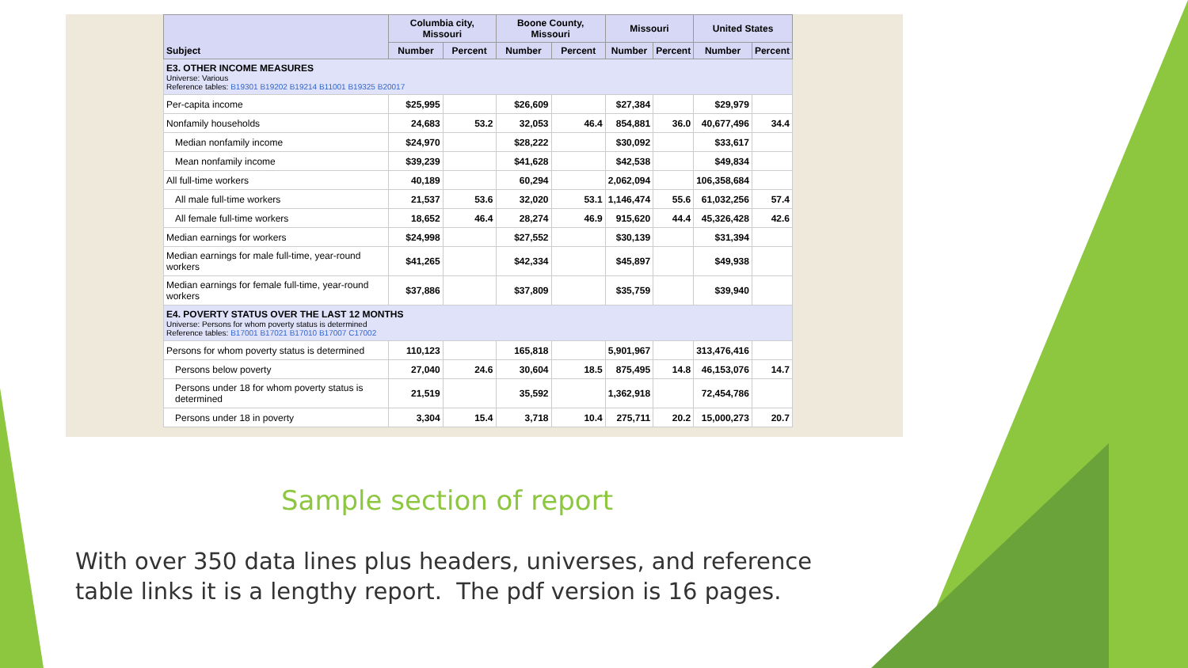| Subject | Columbia city, Missouri | | Boone County, Missouri | | Missouri | | United States | |
| --- | --- | --- | --- | --- | --- | --- | --- | --- |
| | Number | Percent | Number | Percent | Number | Percent | Number | Percent |
| E3. OTHER INCOME MEASURES Universe: Various Reference tables: B19301 B19202 B19214 B11001 B19325 B20017 | | | | | | | | |
| Per-capita income | $25,995 | | $26,609 | | $27,384 | | $29,979 | |
| Nonfamily households | 24,683 | 53.2 | 32,053 | 46.4 | 854,881 | 36.0 | 40,677,496 | 34.4 |
| Median nonfamily income | $24,970 | | $28,222 | | $30,092 | | $33,617 | |
| Mean nonfamily income | $39,239 | | $41,628 | | $42,538 | | $49,834 | |
| All full-time workers | 40,189 | | 60,294 | | 2,062,094 | | 106,358,684 | |
| All male full-time workers | 21,537 | 53.6 | 32,020 | 53.1 | 1,146,474 | 55.6 | 61,032,256 | 57.4 |
| All female full-time workers | 18,652 | 46.4 | 28,274 | 46.9 | 915,620 | 44.4 | 45,326,428 | 42.6 |
| Median earnings for workers | $24,998 | | $27,552 | | $30,139 | | $31,394 | |
| Median earnings for male full-time, year-round workers | $41,265 | | $42,334 | | $45,897 | | $49,938 | |
| Median earnings for female full-time, year-round workers | $37,886 | | $37,809 | | $35,759 | | $39,940 | |
| E4. POVERTY STATUS OVER THE LAST 12 MONTHS Universe: Persons for whom poverty status is determined Reference tables: B17001 B17021 B17010 B17007 C17002 | | | | | | | | |
| Persons for whom poverty status is determined | 110,123 | | 165,818 | | 5,901,967 | | 313,476,416 | |
| Persons below poverty | 27,040 | 24.6 | 30,604 | 18.5 | 875,495 | 14.8 | 46,153,076 | 14.7 |
| Persons under 18 for whom poverty status is determined | 21,519 | | 35,592 | | 1,362,918 | | 72,454,786 | |
| Persons under 18 in poverty | 3,304 | 15.4 | 3,718 | 10.4 | 275,711 | 20.2 | 15,000,273 | 20.7 |
Sample section of report
With over 350 data lines plus headers, universes, and reference table links it is a lengthy report. The pdf version is 16 pages.